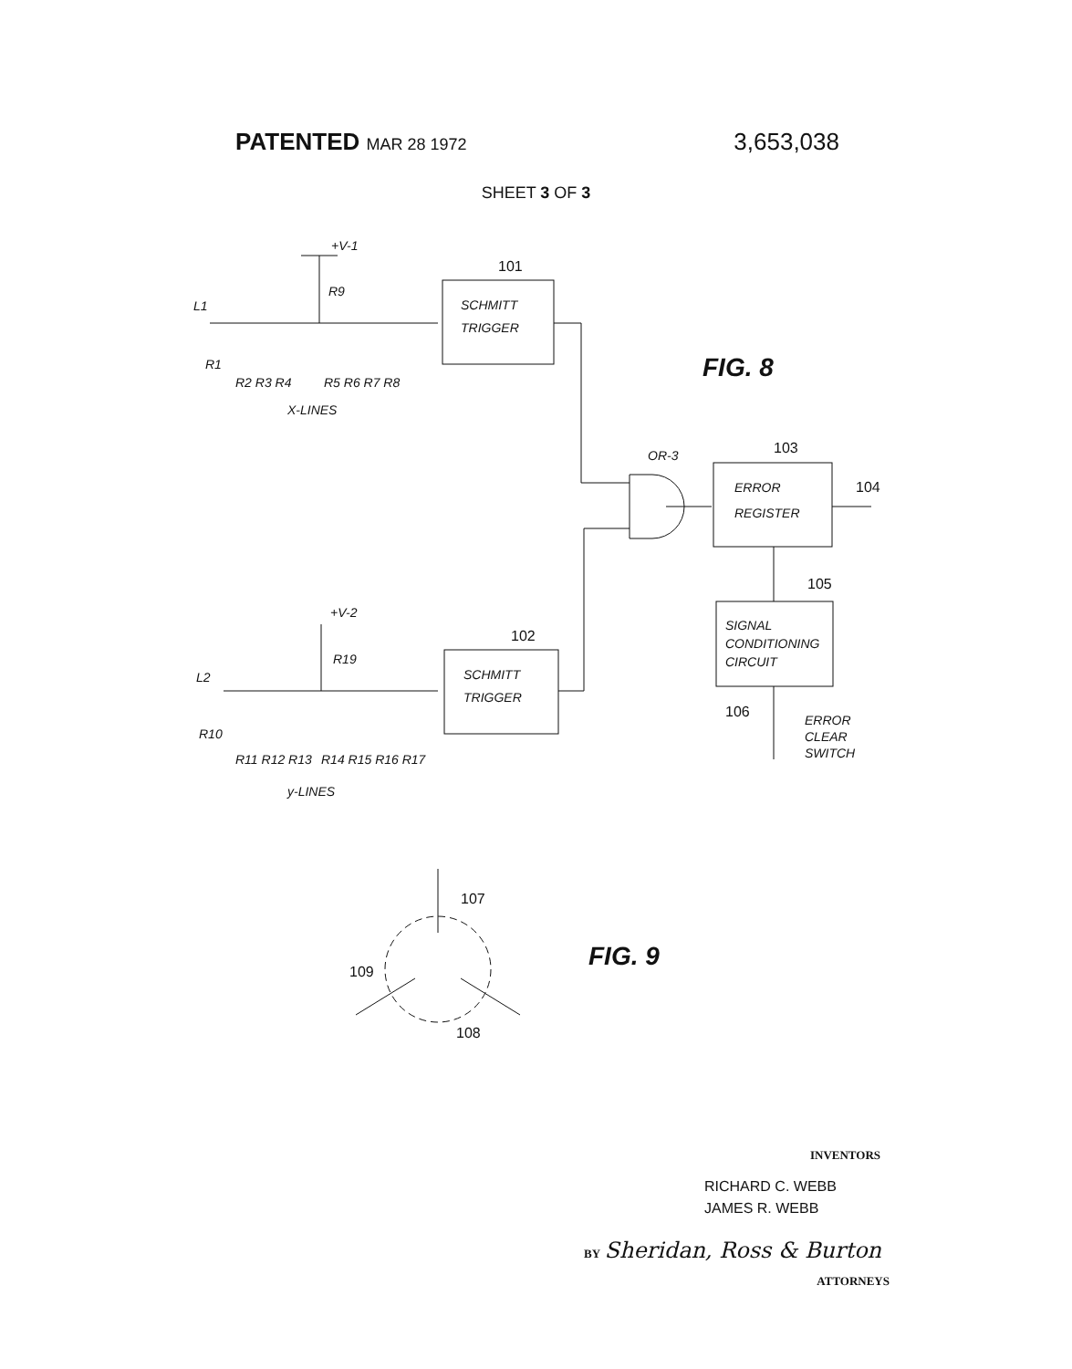PATENTED MAR 28 1972
3,653,038
SHEET 3 OF 3
+V-1
R9
L1
101
SCHMITT
TRIGGER
R1
R2 R3 R4
R5 R6 R7 R8
X-LINES
FIG. 8
OR-3
103
ERROR
REGISTER
104
105
SIGNAL
CONDITIONING
CIRCUIT
106
ERROR
CLEAR
SWITCH
+V-2
R19
L2
102
SCHMITT
TRIGGER
R10
R11 R12 R13
R14 R15 R16 R17
y-LINES
107
109
108
FIG. 9
INVENTORS
RICHARD C. WEBB
JAMES R. WEBB
BY Sheridan, Ross & Burton
ATTORNEYS